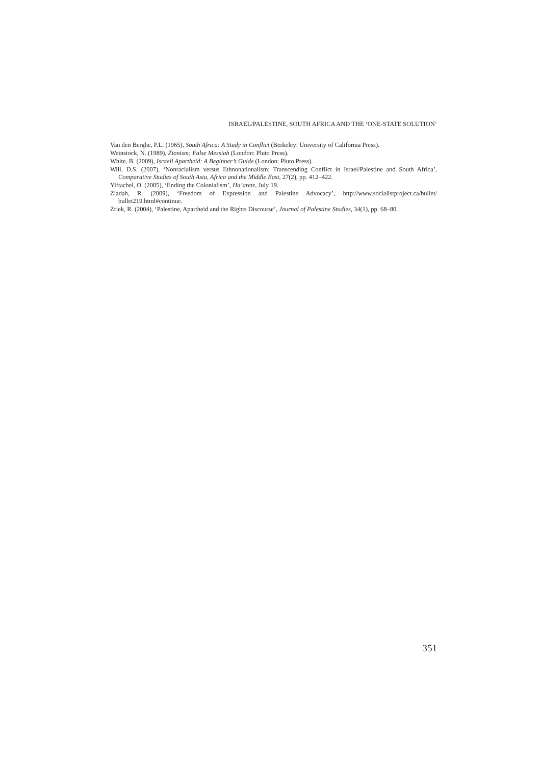ISRAEL/PALESTINE, SOUTH AFRICA AND THE ‘ONE-STATE SOLUTION’
Van den Berghe, P.L. (1965), South Africa: A Study in Conflict (Berkeley: University of California Press).
Weinstock, N. (1989), Zionism: False Messiah (London: Pluto Press).
White, B. (2009), Israeli Apartheid: A Beginner’s Guide (London: Pluto Press).
Will, D.S. (2007), ‘Nonracialism versus Ethnonationalism: Transcending Conflict in Israel/Palestine and South Africa’, Comparative Studies of South Asia, Africa and the Middle East, 27(2), pp. 412–422.
Yiftachel, O. (2005), ‘Ending the Colonialism’, Ha’aretz, July 19.
Ziadah, R. (2009), ‘Freedom of Expression and Palestine Advocacy’, http://www.socialistproject.ca/bullet/ bullet219.html#continue.
Zriek, R. (2004), ‘Palestine, Apartheid and the Rights Discourse’, Journal of Palestine Studies, 34(1), pp. 68–80.
351